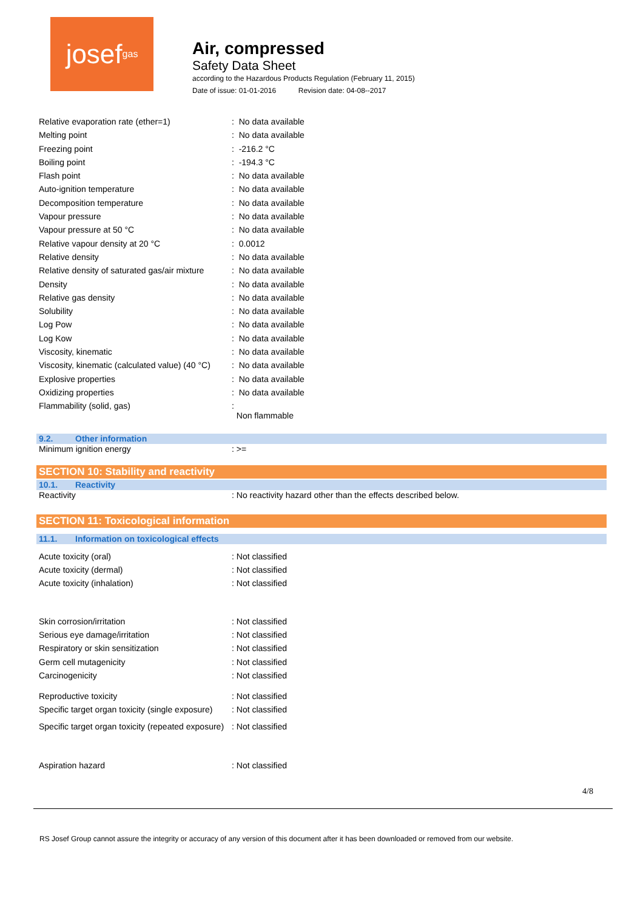josef<sup>gas</sup>
Air, compressed
Safety Data Sheet
according to the Hazardous Products Regulation (February 11, 2015)
Date of issue: 01-01-2016 Revision date: 04-08--2017
| Relative evaporation rate (ether=1) | : No data available |
| Melting point | : No data available |
| Freezing point | : -216.2 °C |
| Boiling point | : -194.3 °C |
| Flash point | : No data available |
| Auto-ignition temperature | : No data available |
| Decomposition temperature | : No data available |
| Vapour pressure | : No data available |
| Vapour pressure at 50 °C | : No data available |
| Relative vapour density at 20 °C | : 0.0012 |
| Relative density | : No data available |
| Relative density of saturated gas/air mixture | : No data available |
| Density | : No data available |
| Relative gas density | : No data available |
| Solubility | : No data available |
| Log Pow | : No data available |
| Log Kow | : No data available |
| Viscosity, kinematic | : No data available |
| Viscosity, kinematic (calculated value) (40 °C) | : No data available |
| Explosive properties | : No data available |
| Oxidizing properties | : No data available |
| Flammability (solid, gas) | : Non flammable |
9.2. Other information
| Minimum ignition energy | : >= |
SECTION 10: Stability and reactivity
10.1. Reactivity
| Reactivity | : No reactivity hazard other than the effects described below. |
SECTION 11: Toxicological information
11.1. Information on toxicological effects
| Acute toxicity (oral) | : Not classified |
| Acute toxicity (dermal) | : Not classified |
| Acute toxicity (inhalation) | : Not classified |
| Skin corrosion/irritation | : Not classified |
| Serious eye damage/irritation | : Not classified |
| Respiratory or skin sensitization | : Not classified |
| Germ cell mutagenicity | : Not classified |
| Carcinogenicity | : Not classified |
| Reproductive toxicity | : Not classified |
| Specific target organ toxicity (single exposure) | : Not classified |
| Specific target organ toxicity (repeated exposure) | : Not classified |
| Aspiration hazard | : Not classified |
4/8
RS Josef Group cannot assure the integrity or accuracy of any version of this document after it has been downloaded or removed from our website.